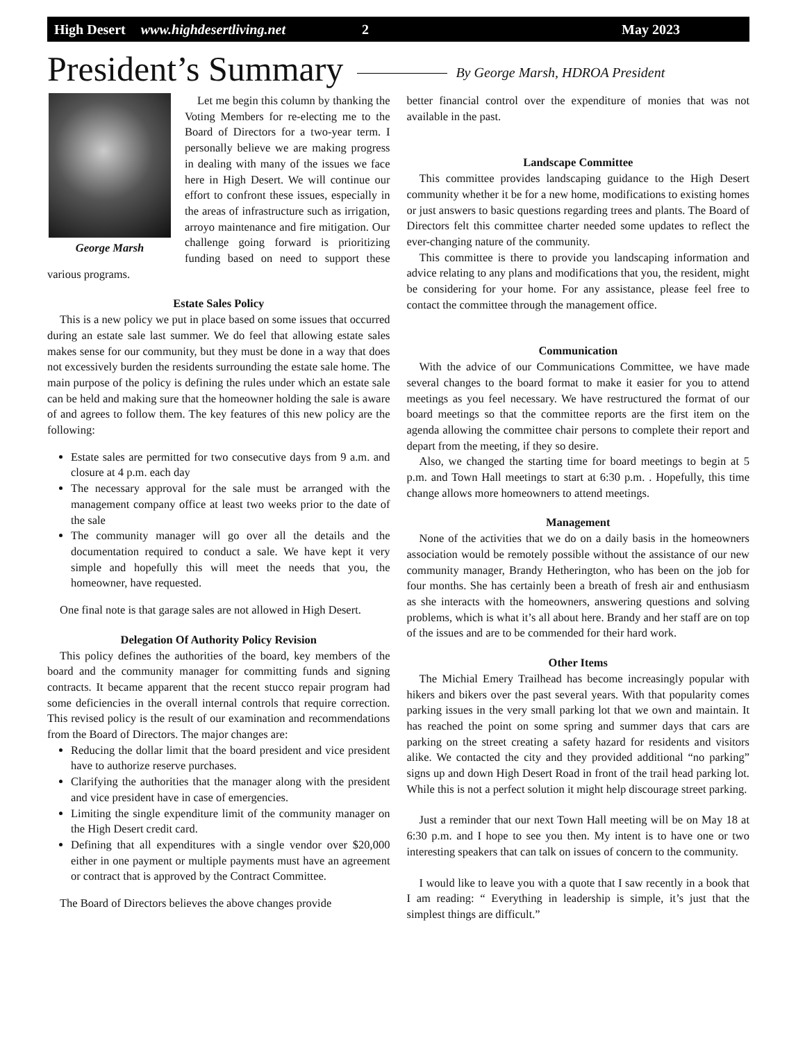High Desert www.highdesertliving.net 2 May 2023
President’s Summary
By George Marsh, HDROA President
George Marsh
Let me begin this column by thanking the Voting Members for re-electing me to the Board of Directors for a two-year term. I personally believe we are making progress in dealing with many of the issues we face here in High Desert. We will continue our effort to confront these issues, especially in the areas of infrastructure such as irrigation, arroyo maintenance and fire mitigation. Our challenge going forward is prioritizing funding based on need to support these various programs.
Estate Sales Policy
This is a new policy we put in place based on some issues that occurred during an estate sale last summer. We do feel that allowing estate sales makes sense for our community, but they must be done in a way that does not excessively burden the residents surrounding the estate sale home. The main purpose of the policy is defining the rules under which an estate sale can be held and making sure that the homeowner holding the sale is aware of and agrees to follow them. The key features of this new policy are the following:
Estate sales are permitted for two consecutive days from 9 a.m. and closure at 4 p.m. each day
The necessary approval for the sale must be arranged with the management company office at least two weeks prior to the date of the sale
The community manager will go over all the details and the documentation required to conduct a sale. We have kept it very simple and hopefully this will meet the needs that you, the homeowner, have requested.
One final note is that garage sales are not allowed in High Desert.
Delegation Of Authority Policy Revision
This policy defines the authorities of the board, key members of the board and the community manager for committing funds and signing contracts. It became apparent that the recent stucco repair program had some deficiencies in the overall internal controls that require correction. This revised policy is the result of our examination and recommendations from the Board of Directors. The major changes are:
Reducing the dollar limit that the board president and vice president have to authorize reserve purchases.
Clarifying the authorities that the manager along with the president and vice president have in case of emergencies.
Limiting the single expenditure limit of the community manager on the High Desert credit card.
Defining that all expenditures with a single vendor over $20,000 either in one payment or multiple payments must have an agreement or contract that is approved by the Contract Committee.
The Board of Directors believes the above changes provide
better financial control over the expenditure of monies that was not available in the past.
Landscape Committee
This committee provides landscaping guidance to the High Desert community whether it be for a new home, modifications to existing homes or just answers to basic questions regarding trees and plants. The Board of Directors felt this committee charter needed some updates to reflect the ever-changing nature of the community.
This committee is there to provide you landscaping information and advice relating to any plans and modifications that you, the resident, might be considering for your home. For any assistance, please feel free to contact the committee through the management office.
Communication
With the advice of our Communications Committee, we have made several changes to the board format to make it easier for you to attend meetings as you feel necessary. We have restructured the format of our board meetings so that the committee reports are the first item on the agenda allowing the committee chair persons to complete their report and depart from the meeting, if they so desire.
Also, we changed the starting time for board meetings to begin at 5 p.m. and Town Hall meetings to start at 6:30 p.m. . Hopefully, this time change allows more homeowners to attend meetings.
Management
None of the activities that we do on a daily basis in the homeowners association would be remotely possible without the assistance of our new community manager, Brandy Hetherington, who has been on the job for four months. She has certainly been a breath of fresh air and enthusiasm as she interacts with the homeowners, answering questions and solving problems, which is what it’s all about here. Brandy and her staff are on top of the issues and are to be commended for their hard work.
Other Items
The Michial Emery Trailhead has become increasingly popular with hikers and bikers over the past several years. With that popularity comes parking issues in the very small parking lot that we own and maintain. It has reached the point on some spring and summer days that cars are parking on the street creating a safety hazard for residents and visitors alike. We contacted the city and they provided additional “no parking” signs up and down High Desert Road in front of the trail head parking lot. While this is not a perfect solution it might help discourage street parking.
Just a reminder that our next Town Hall meeting will be on May 18 at 6:30 p.m. and I hope to see you then. My intent is to have one or two interesting speakers that can talk on issues of concern to the community.
I would like to leave you with a quote that I saw recently in a book that I am reading: “ Everything in leadership is simple, it’s just that the simplest things are difficult.”